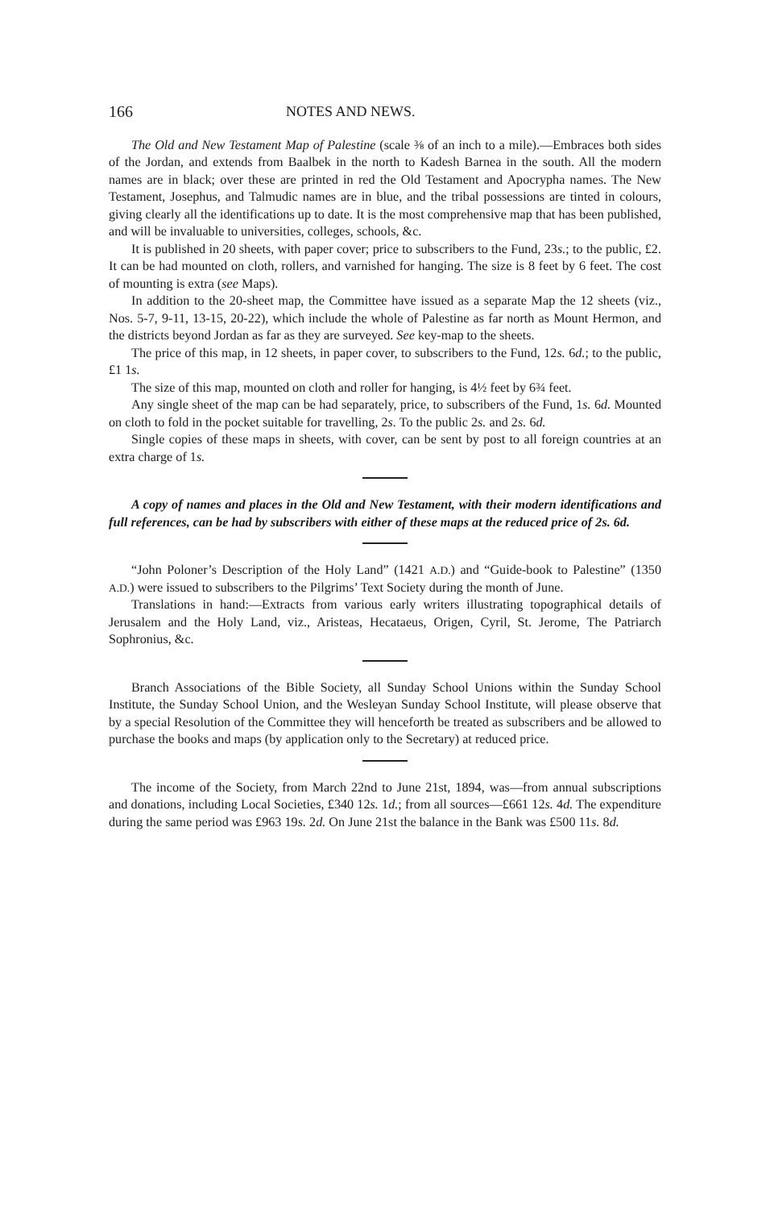166 NOTES AND NEWS.
The Old and New Testament Map of Palestine (scale ⅜ of an inch to a mile).—Embraces both sides of the Jordan, and extends from Baalbek in the north to Kadesh Barnea in the south. All the modern names are in black; over these are printed in red the Old Testament and Apocrypha names. The New Testament, Josephus, and Talmudic names are in blue, and the tribal possessions are tinted in colours, giving clearly all the identifications up to date. It is the most comprehensive map that has been published, and will be invaluable to universities, colleges, schools, &c.
It is published in 20 sheets, with paper cover; price to subscribers to the Fund, 23s.; to the public, £2. It can be had mounted on cloth, rollers, and varnished for hanging. The size is 8 feet by 6 feet. The cost of mounting is extra (see Maps).
In addition to the 20-sheet map, the Committee have issued as a separate Map the 12 sheets (viz., Nos. 5-7, 9-11, 13-15, 20-22), which include the whole of Palestine as far north as Mount Hermon, and the districts beyond Jordan as far as they are surveyed. See key-map to the sheets.
The price of this map, in 12 sheets, in paper cover, to subscribers to the Fund, 12s. 6d.; to the public, £1 1s.
The size of this map, mounted on cloth and roller for hanging, is 4½ feet by 6¾ feet.
Any single sheet of the map can be had separately, price, to subscribers of the Fund, 1s. 6d. Mounted on cloth to fold in the pocket suitable for travelling, 2s. To the public 2s. and 2s. 6d.
Single copies of these maps in sheets, with cover, can be sent by post to all foreign countries at an extra charge of 1s.
A copy of names and places in the Old and New Testament, with their modern identifications and full references, can be had by subscribers with either of these maps at the reduced price of 2s. 6d.
“John Poloner’s Description of the Holy Land” (1421 A.D.) and “Guide-book to Palestine” (1350 A.D.) were issued to subscribers to the Pilgrims’ Text Society during the month of June.
Translations in hand:—Extracts from various early writers illustrating topographical details of Jerusalem and the Holy Land, viz., Aristeas, Hecataeus, Origen, Cyril, St. Jerome, The Patriarch Sophronius, &c.
Branch Associations of the Bible Society, all Sunday School Unions within the Sunday School Institute, the Sunday School Union, and the Wesleyan Sunday School Institute, will please observe that by a special Resolution of the Committee they will henceforth be treated as subscribers and be allowed to purchase the books and maps (by application only to the Secretary) at reduced price.
The income of the Society, from March 22nd to June 21st, 1894, was—from annual subscriptions and donations, including Local Societies, £340 12s. 1d.; from all sources—£661 12s. 4d. The expenditure during the same period was £963 19s. 2d. On June 21st the balance in the Bank was £500 11s. 8d.